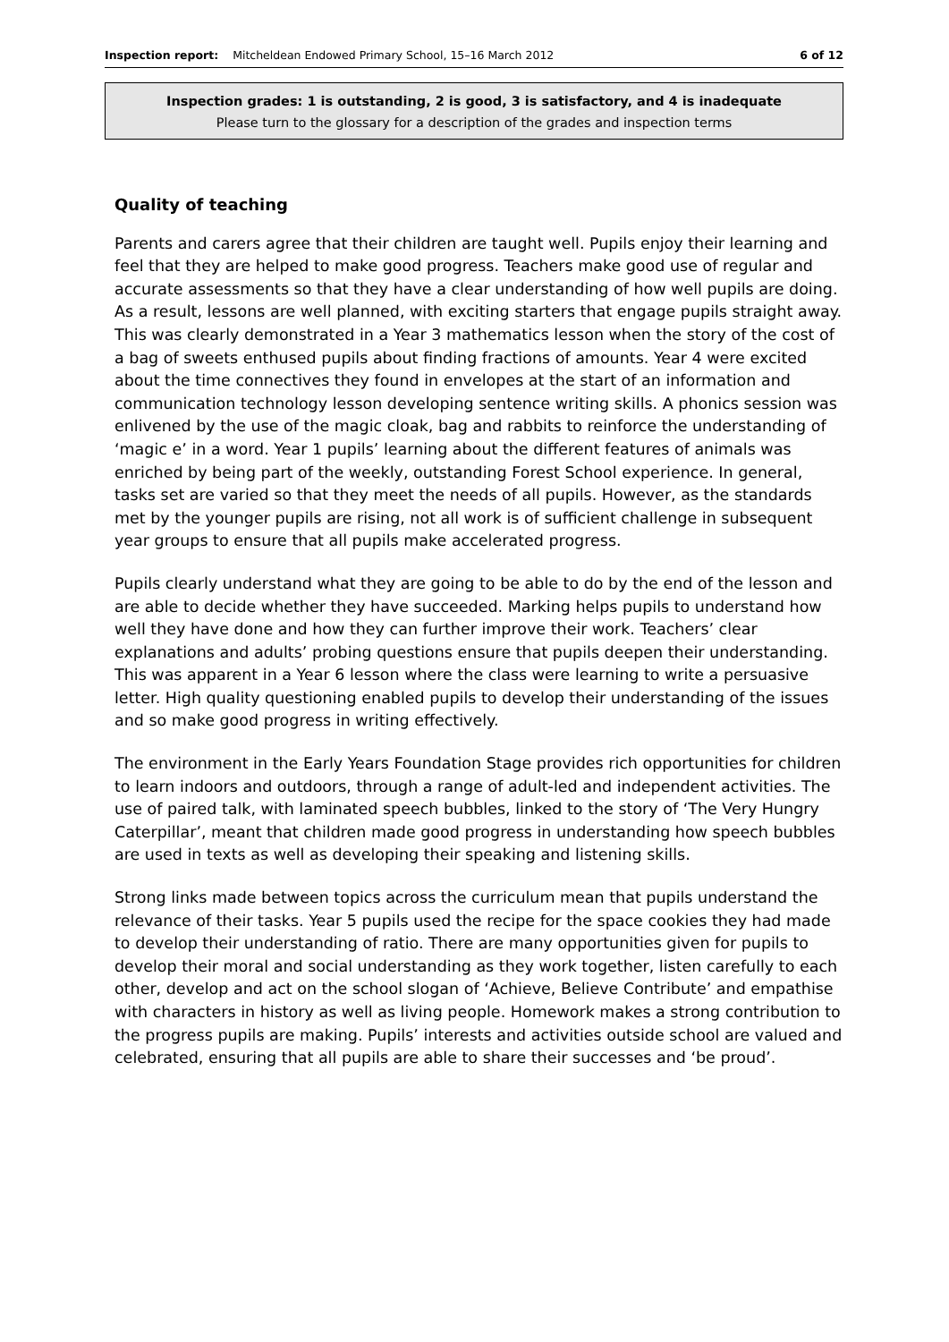Inspection report: Mitcheldean Endowed Primary School, 15–16 March 2012 6 of 12
Inspection grades: 1 is outstanding, 2 is good, 3 is satisfactory, and 4 is inadequate
Please turn to the glossary for a description of the grades and inspection terms
Quality of teaching
Parents and carers agree that their children are taught well. Pupils enjoy their learning and feel that they are helped to make good progress. Teachers make good use of regular and accurate assessments so that they have a clear understanding of how well pupils are doing. As a result, lessons are well planned, with exciting starters that engage pupils straight away. This was clearly demonstrated in a Year 3 mathematics lesson when the story of the cost of a bag of sweets enthused pupils about finding fractions of amounts. Year 4 were excited about the time connectives they found in envelopes at the start of an information and communication technology lesson developing sentence writing skills. A phonics session was enlivened by the use of the magic cloak, bag and rabbits to reinforce the understanding of ‘magic e’ in a word. Year 1 pupils’ learning about the different features of animals was enriched by being part of the weekly, outstanding Forest School experience. In general, tasks set are varied so that they meet the needs of all pupils. However, as the standards met by the younger pupils are rising, not all work is of sufficient challenge in subsequent year groups to ensure that all pupils make accelerated progress.
Pupils clearly understand what they are going to be able to do by the end of the lesson and are able to decide whether they have succeeded. Marking helps pupils to understand how well they have done and how they can further improve their work. Teachers’ clear explanations and adults’ probing questions ensure that pupils deepen their understanding. This was apparent in a Year 6 lesson where the class were learning to write a persuasive letter. High quality questioning enabled pupils to develop their understanding of the issues and so make good progress in writing effectively.
The environment in the Early Years Foundation Stage provides rich opportunities for children to learn indoors and outdoors, through a range of adult-led and independent activities. The use of paired talk, with laminated speech bubbles, linked to the story of ‘The Very Hungry Caterpillar’, meant that children made good progress in understanding how speech bubbles are used in texts as well as developing their speaking and listening skills.
Strong links made between topics across the curriculum mean that pupils understand the relevance of their tasks. Year 5 pupils used the recipe for the space cookies they had made to develop their understanding of ratio. There are many opportunities given for pupils to develop their moral and social understanding as they work together, listen carefully to each other, develop and act on the school slogan of ‘Achieve, Believe Contribute’ and empathise with characters in history as well as living people. Homework makes a strong contribution to the progress pupils are making. Pupils’ interests and activities outside school are valued and celebrated, ensuring that all pupils are able to share their successes and ‘be proud’.